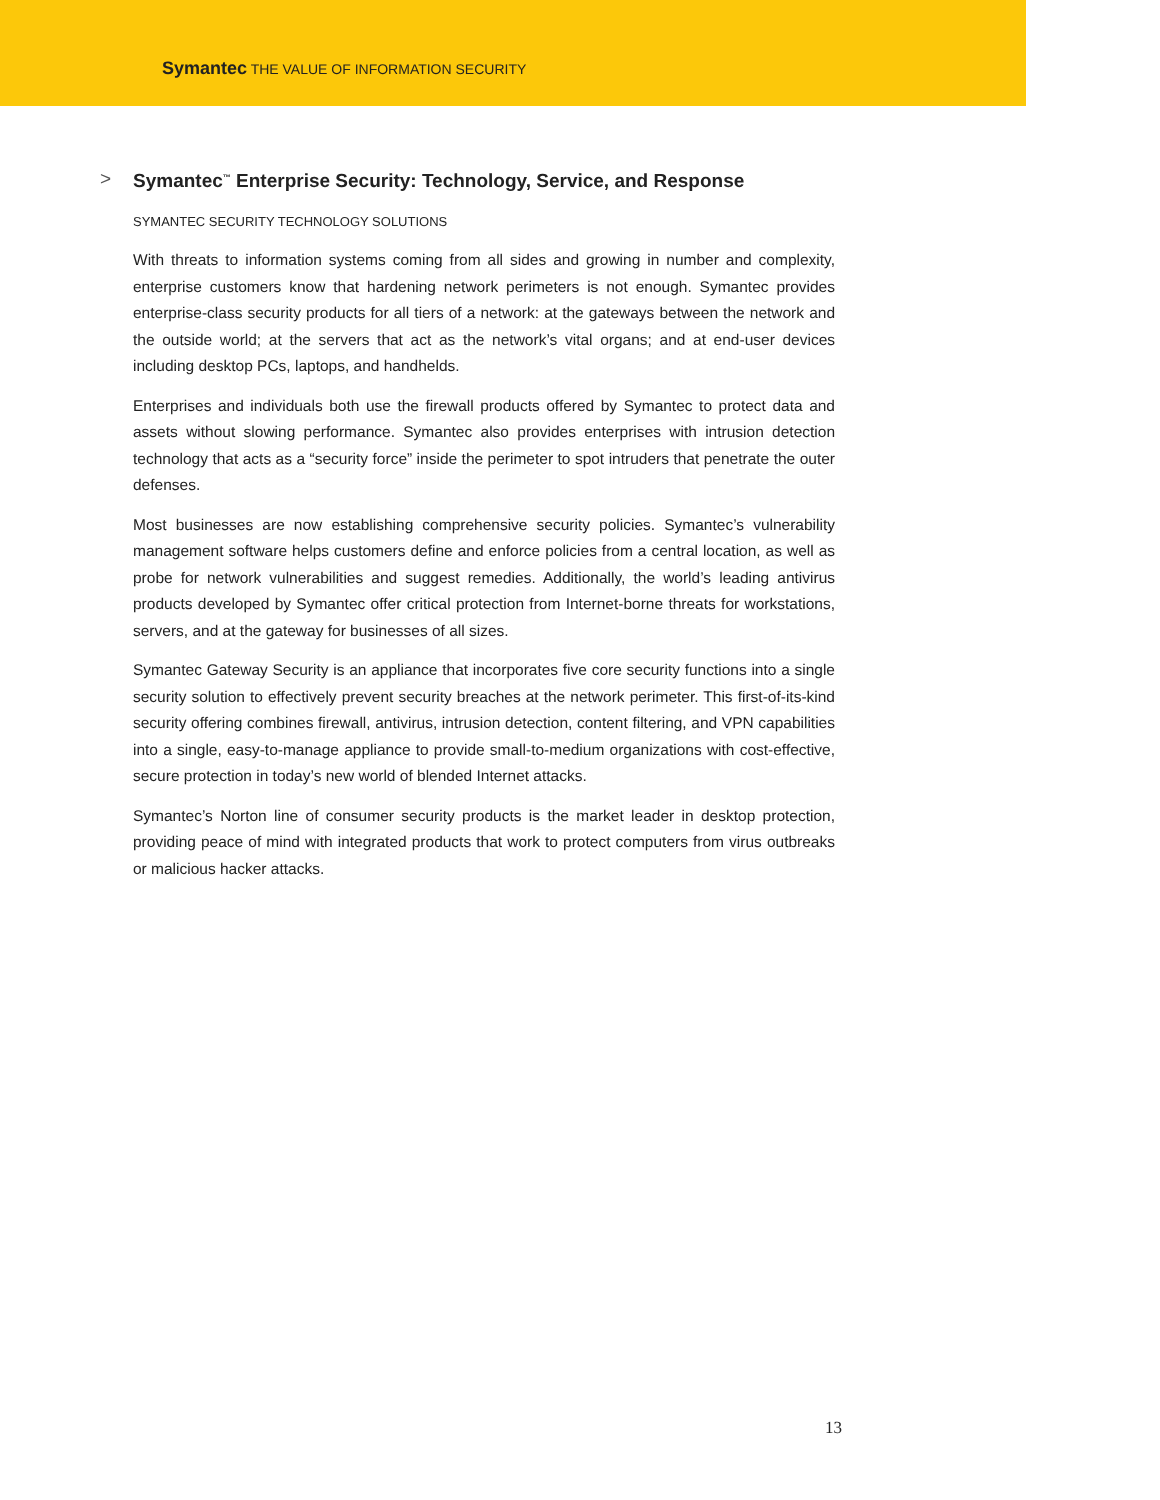Symantec THE VALUE OF INFORMATION SECURITY
> Symantec<sup>™</sup> Enterprise Security: Technology, Service, and Response
SYMANTEC SECURITY TECHNOLOGY SOLUTIONS
With threats to information systems coming from all sides and growing in number and complexity, enterprise customers know that hardening network perimeters is not enough. Symantec provides enterprise-class security products for all tiers of a network: at the gateways between the network and the outside world; at the servers that act as the network’s vital organs; and at end-user devices including desktop PCs, laptops, and handhelds.
Enterprises and individuals both use the firewall products offered by Symantec to protect data and assets without slowing performance. Symantec also provides enterprises with intrusion detection technology that acts as a “security force” inside the perimeter to spot intruders that penetrate the outer defenses.
Most businesses are now establishing comprehensive security policies. Symantec’s vulnerability management software helps customers define and enforce policies from a central location, as well as probe for network vulnerabilities and suggest remedies. Additionally, the world’s leading antivirus products developed by Symantec offer critical protection from Internet-borne threats for workstations, servers, and at the gateway for businesses of all sizes.
Symantec Gateway Security is an appliance that incorporates five core security functions into a single security solution to effectively prevent security breaches at the network perimeter. This first-of-its-kind security offering combines firewall, antivirus, intrusion detection, content filtering, and VPN capabilities into a single, easy-to-manage appliance to provide small-to-medium organizations with cost-effective, secure protection in today’s new world of blended Internet attacks.
Symantec’s Norton line of consumer security products is the market leader in desktop protection, providing peace of mind with integrated products that work to protect computers from virus outbreaks or malicious hacker attacks.
13